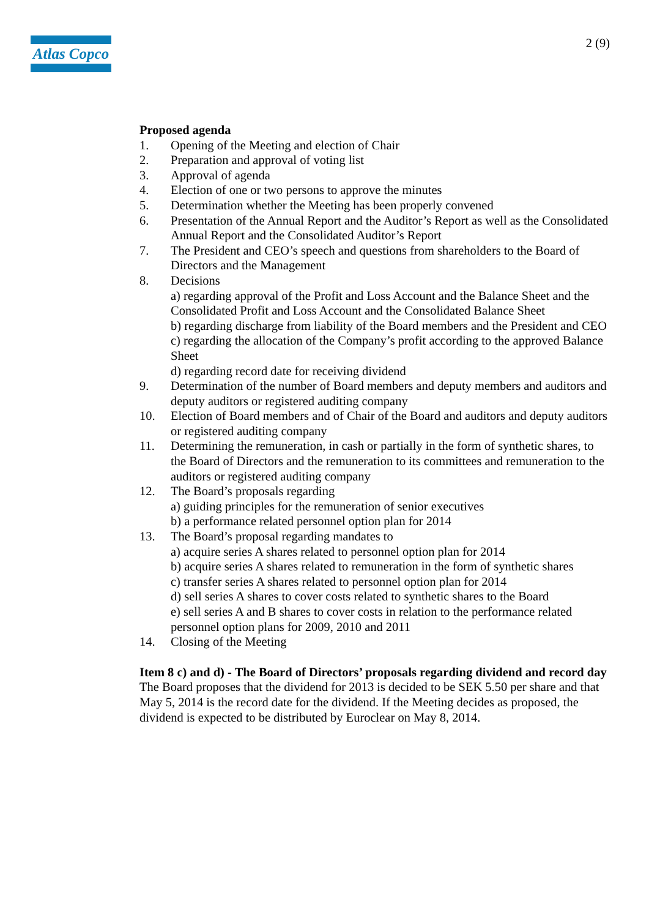Atlas Copco
2 (9)
Proposed agenda
1. Opening of the Meeting and election of Chair
2. Preparation and approval of voting list
3. Approval of agenda
4. Election of one or two persons to approve the minutes
5. Determination whether the Meeting has been properly convened
6. Presentation of the Annual Report and the Auditor’s Report as well as the Consolidated Annual Report and the Consolidated Auditor’s Report
7. The President and CEO’s speech and questions from shareholders to the Board of Directors and the Management
8. Decisions
a) regarding approval of the Profit and Loss Account and the Balance Sheet and the Consolidated Profit and Loss Account and the Consolidated Balance Sheet
b) regarding discharge from liability of the Board members and the President and CEO
c) regarding the allocation of the Company’s profit according to the approved Balance Sheet
d) regarding record date for receiving dividend
9. Determination of the number of Board members and deputy members and auditors and deputy auditors or registered auditing company
10. Election of Board members and of Chair of the Board and auditors and deputy auditors or registered auditing company
11. Determining the remuneration, in cash or partially in the form of synthetic shares, to the Board of Directors and the remuneration to its committees and remuneration to the auditors or registered auditing company
12. The Board’s proposals regarding
a) guiding principles for the remuneration of senior executives
b) a performance related personnel option plan for 2014
13. The Board’s proposal regarding mandates to
a) acquire series A shares related to personnel option plan for 2014
b) acquire series A shares related to remuneration in the form of synthetic shares
c) transfer series A shares related to personnel option plan for 2014
d) sell series A shares to cover costs related to synthetic shares to the Board
e) sell series A and B shares to cover costs in relation to the performance related personnel option plans for 2009, 2010 and 2011
14. Closing of the Meeting
Item 8 c) and d) - The Board of Directors’ proposals regarding dividend and record day
The Board proposes that the dividend for 2013 is decided to be SEK 5.50 per share and that May 5, 2014 is the record date for the dividend. If the Meeting decides as proposed, the dividend is expected to be distributed by Euroclear on May 8, 2014.